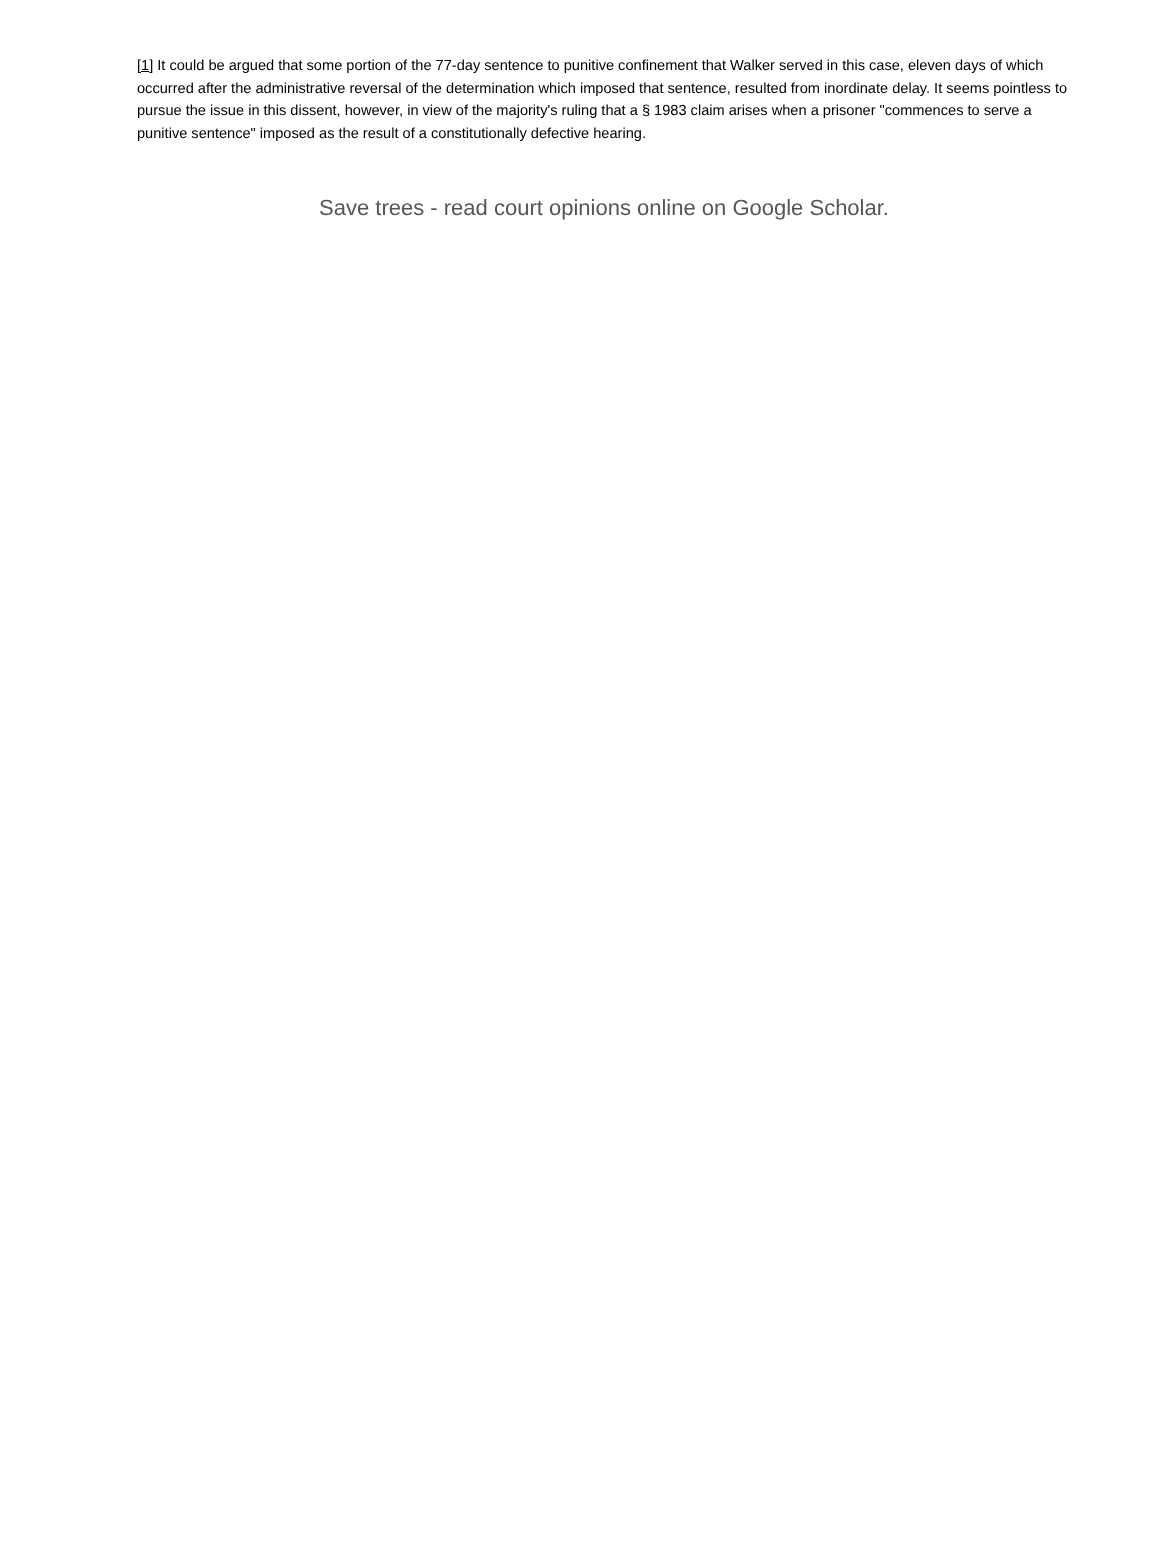[1] It could be argued that some portion of the 77-day sentence to punitive confinement that Walker served in this case, eleven days of which occurred after the administrative reversal of the determination which imposed that sentence, resulted from inordinate delay. It seems pointless to pursue the issue in this dissent, however, in view of the majority's ruling that a § 1983 claim arises when a prisoner "commences to serve a punitive sentence" imposed as the result of a constitutionally defective hearing.
Save trees - read court opinions online on Google Scholar.